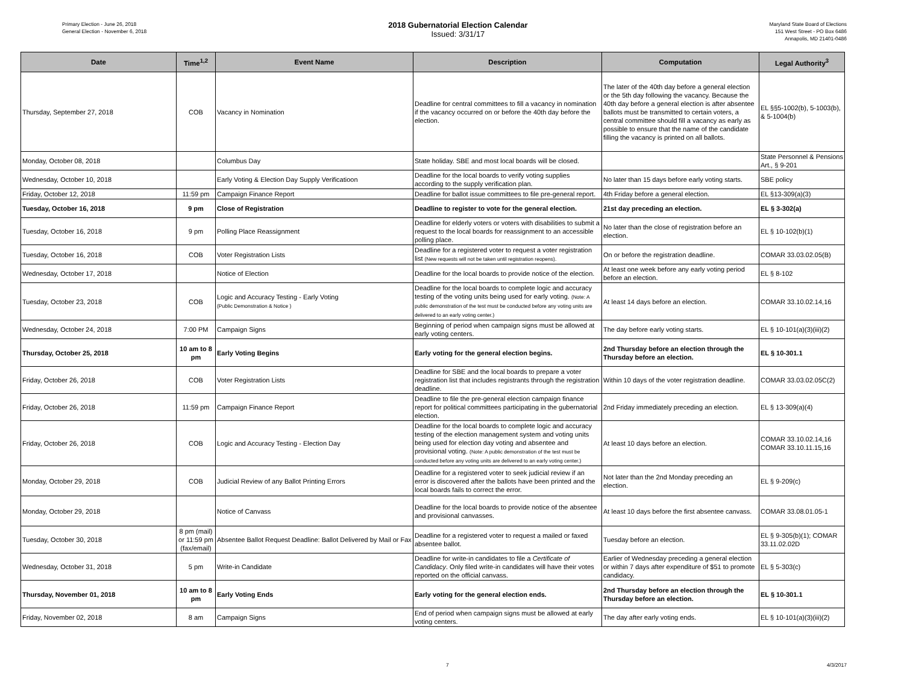Primary Election - June 26, 2018
General Election - November 6, 2018
2018 Gubernatorial Election Calendar
Issued: 3/31/17
Maryland State Board of Elections
151 West Street - PO Box 6486
Annapolis, MD 21401-0486
| Date | Time<sup>1,2</sup> | Event Name | Description | Computation | Legal Authority<sup>3</sup> |
| --- | --- | --- | --- | --- | --- |
| Thursday, September 27, 2018 | COB | Vacancy in Nomination | Deadline for central committees to fill a vacancy in nomination if the vacancy occurred on or before the 40th day before the election. | The later of the 40th day before a general election or the 5th day following the vacancy. Because the 40th day before a general election is after absentee ballots must be transmitted to certain voters, a central committee should fill a vacancy as early as possible to ensure that the name of the candidate filling the vacancy is printed on all ballots. | EL §§5-1002(b), 5-1003(b), & 5-1004(b) |
| Monday, October 08, 2018 | | Columbus Day | State holiday. SBE and most local boards will be closed. | | State Personnel & Pensions Art., § 9-201 |
| Wednesday, October 10, 2018 | | Early Voting & Election Day Supply Verificatioon | Deadline for the local boards to verify voting supplies according to the supply verification plan. | No later than 15 days before early voting starts. | SBE policy |
| Friday, October 12, 2018 | 11:59 pm | Campaign Finance Report | Deadline for ballot issue committees to file pre-general report. | 4th Friday before a general election. | EL §13-309(a)(3) |
| Tuesday, October 16, 2018 | 9 pm | Close of Registration | Deadline to register to vote for the general election. | 21st day preceding an election. | EL § 3-302(a) |
| Tuesday, October 16, 2018 | 9 pm | Polling Place Reassignment | Deadline for elderly voters or voters with disabilities to submit a request to the local boards for reassignment to an accessible polling place. | No later than the close of registration before an election. | EL § 10-102(b)(1) |
| Tuesday, October 16, 2018 | COB | Voter Registration Lists | Deadline for a registered voter to request a voter registration list (New requests will not be taken until registration reopens). | On or before the registration deadline. | COMAR 33.03.02.05(B) |
| Wednesday, October 17, 2018 | | Notice of Election | Deadline for the local boards to provide notice of the election. | At least one week before any early voting period before an election. | EL § 8-102 |
| Tuesday, October 23, 2018 | COB | Logic and Accuracy Testing - Early Voting (Public Demonstration & Notice ) | Deadline for the local boards to complete logic and accuracy testing of the voting units being used for early voting. (Note: A public demonstration of the test must be conducted before any voting units are delivered to an early voting center.) | At least 14 days before an election. | COMAR 33.10.02.14,16 |
| Wednesday, October 24, 2018 | 7:00 PM | Campaign Signs | Beginning of period when campaign signs must be allowed at early voting centers. | The day before early voting starts. | EL § 10-101(a)(3)(iii)(2) |
| Thursday, October 25, 2018 | 10 am to 8 pm | Early Voting Begins | Early voting for the general election begins. | 2nd Thursday before an election through the Thursday before an election. | EL § 10-301.1 |
| Friday, October 26, 2018 | COB | Voter Registration Lists | Deadline for SBE and the local boards to prepare a voter registration list that includes registrants through the registration deadline. | Within 10 days of the voter registration deadline. | COMAR 33.03.02.05C(2) |
| Friday, October 26, 2018 | 11:59 pm | Campaign Finance Report | Deadline to file the pre-general election campaign finance report for political committees participating in the gubernatorial election. | 2nd Friday immediately preceding an election. | EL § 13-309(a)(4) |
| Friday, October 26, 2018 | COB | Logic and Accuracy Testing - Election Day | Deadline for the local boards to complete logic and accuracy testing of the election management system and voting units being used for election day voting and absentee and provisional voting. (Note: A public demonstration of the test must be conducted before any voting units are delivered to an early voting center.) | At least 10 days before an election. | COMAR 33.10.02.14,16 COMAR 33.10.11.15,16 |
| Monday, October 29, 2018 | COB | Judicial Review of any Ballot Printing Errors | Deadline for a registered voter to seek judicial review if an error is discovered after the ballots have been printed and the local boards fails to correct the error. | Not later than the 2nd Monday preceding an election. | EL § 9-209(c) |
| Monday, October 29, 2018 | | Notice of Canvass | Deadline for the local boards to provide notice of the absentee and provisional canvasses. | At least 10 days before the first absentee canvass. | COMAR 33.08.01.05-1 |
| Tuesday, October 30, 2018 | 8 pm (mail) or 11:59 pm (fax/email) | Absentee Ballot Request Deadline: Ballot Delivered by Mail or Fax | Deadline for a registered voter to request a mailed or faxed absentee ballot. | Tuesday before an election. | EL § 9-305(b)(1); COMAR 33.11.02.02D |
| Wednesday, October 31, 2018 | 5 pm | Write-in Candidate | Deadline for write-in candidates to file a Certificate of Candidacy . Only filed write-in candidates will have their votes reported on the official canvass. | Earlier of Wednesday preceding a general election or within 7 days after expenditure of $51 to promote candidacy. | EL § 5-303(c) |
| Thursday, November 01, 2018 | 10 am to 8 pm | Early Voting Ends | Early voting for the general election ends. | 2nd Thursday before an election through the Thursday before an election. | EL § 10-301.1 |
| Friday, November 02, 2018 | 8 am | Campaign Signs | End of period when campaign signs must be allowed at early voting centers. | The day after early voting ends. | EL § 10-101(a)(3)(iii)(2) |
7 4/3/2017